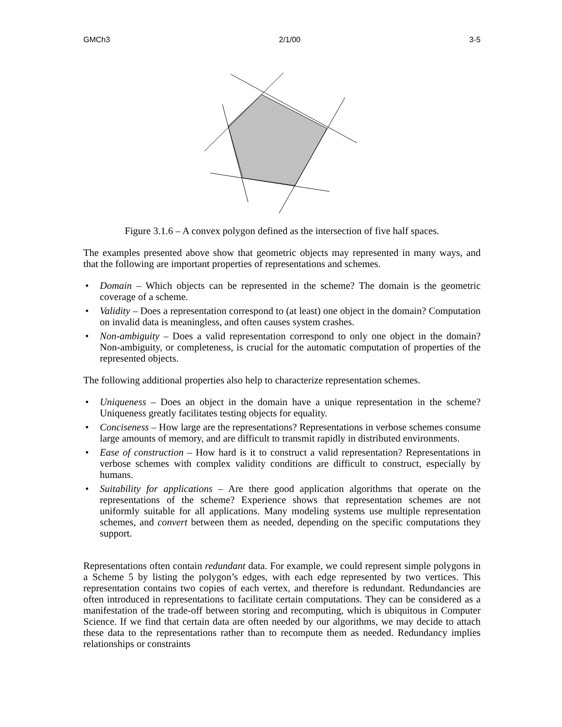GMCh3 2/1/00 3-5
Figure 3.1.6 – A convex polygon defined as the intersection of five half spaces.
The examples presented above show that geometric objects may represented in many ways, and that the following are important properties of representations and schemes.
• Domain – Which objects can be represented in the scheme? The domain is the geometric coverage of a scheme.
• Validity – Does a representation correspond to (at least) one object in the domain? Computation on invalid data is meaningless, and often causes system crashes.
• Non-ambiguity – Does a valid representation correspond to only one object in the domain? Non-ambiguity, or completeness, is crucial for the automatic computation of properties of the represented objects.
The following additional properties also help to characterize representation schemes.
• Uniqueness – Does an object in the domain have a unique representation in the scheme? Uniqueness greatly facilitates testing objects for equality.
• Conciseness – How large are the representations? Representations in verbose schemes consume large amounts of memory, and are difficult to transmit rapidly in distributed environments.
• Ease of construction – How hard is it to construct a valid representation? Representations in verbose schemes with complex validity conditions are difficult to construct, especially by humans.
• Suitability for applications – Are there good application algorithms that operate on the representations of the scheme? Experience shows that representation schemes are not uniformly suitable for all applications. Many modeling systems use multiple representation schemes, and convert between them as needed, depending on the specific computations they support.
Representations often contain redundant data. For example, we could represent simple polygons in a Scheme 5 by listing the polygon’s edges, with each edge represented by two vertices. This representation contains two copies of each vertex, and therefore is redundant. Redundancies are often introduced in representations to facilitate certain computations. They can be considered as a manifestation of the trade-off between storing and recomputing, which is ubiquitous in Computer Science. If we find that certain data are often needed by our algorithms, we may decide to attach these data to the representations rather than to recompute them as needed. Redundancy implies relationships or constraints